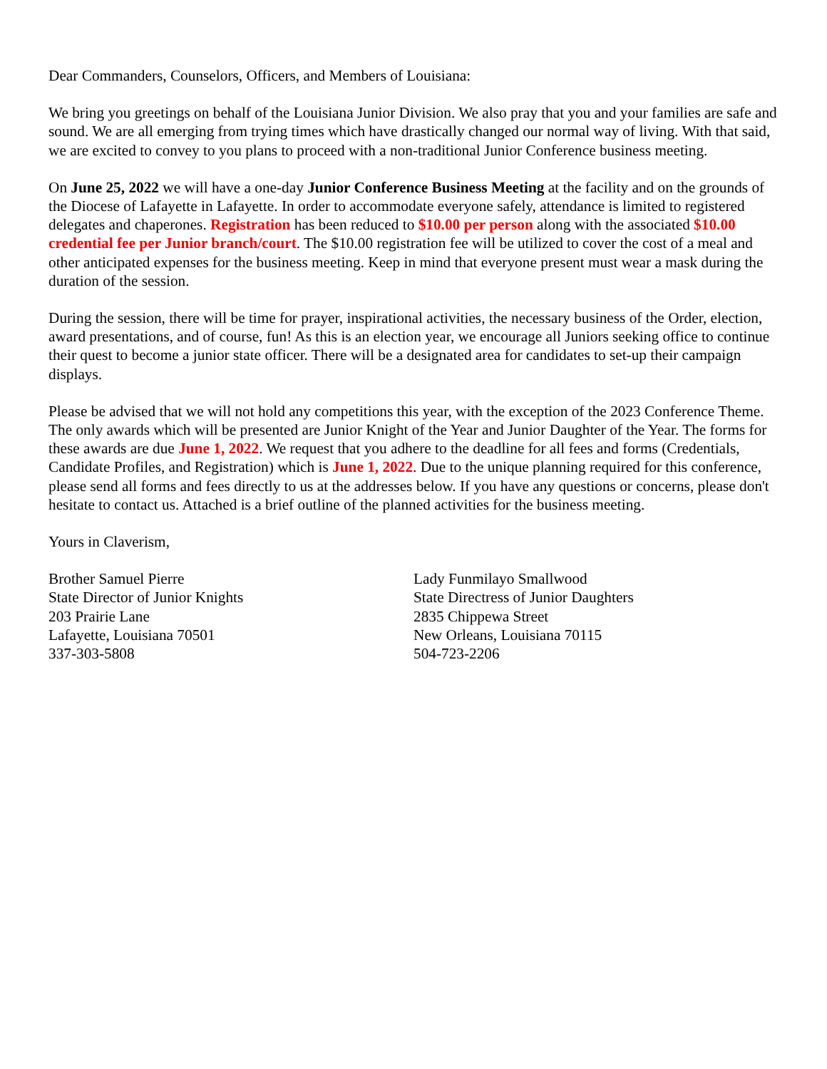Dear Commanders, Counselors, Officers, and Members of Louisiana:
We bring you greetings on behalf of the Louisiana Junior Division. We also pray that you and your families are safe and sound. We are all emerging from trying times which have drastically changed our normal way of living. With that said, we are excited to convey to you plans to proceed with a non-traditional Junior Conference business meeting.
On June 25, 2022 we will have a one-day Junior Conference Business Meeting at the facility and on the grounds of the Diocese of Lafayette in Lafayette. In order to accommodate everyone safely, attendance is limited to registered delegates and chaperones. Registration has been reduced to $10.00 per person along with the associated $10.00 credential fee per Junior branch/court. The $10.00 registration fee will be utilized to cover the cost of a meal and other anticipated expenses for the business meeting. Keep in mind that everyone present must wear a mask during the duration of the session.
During the session, there will be time for prayer, inspirational activities, the necessary business of the Order, election, award presentations, and of course, fun! As this is an election year, we encourage all Juniors seeking office to continue their quest to become a junior state officer. There will be a designated area for candidates to set-up their campaign displays.
Please be advised that we will not hold any competitions this year, with the exception of the 2023 Conference Theme. The only awards which will be presented are Junior Knight of the Year and Junior Daughter of the Year. The forms for these awards are due June 1, 2022. We request that you adhere to the deadline for all fees and forms (Credentials, Candidate Profiles, and Registration) which is June 1, 2022. Due to the unique planning required for this conference, please send all forms and fees directly to us at the addresses below. If you have any questions or concerns, please don't hesitate to contact us. Attached is a brief outline of the planned activities for the business meeting.
Yours in Claverism,
Brother Samuel Pierre
State Director of Junior Knights
203 Prairie Lane
Lafayette, Louisiana 70501
337-303-5808
Lady Funmilayo Smallwood
State Directress of Junior Daughters
2835 Chippewa Street
New Orleans, Louisiana 70115
504-723-2206